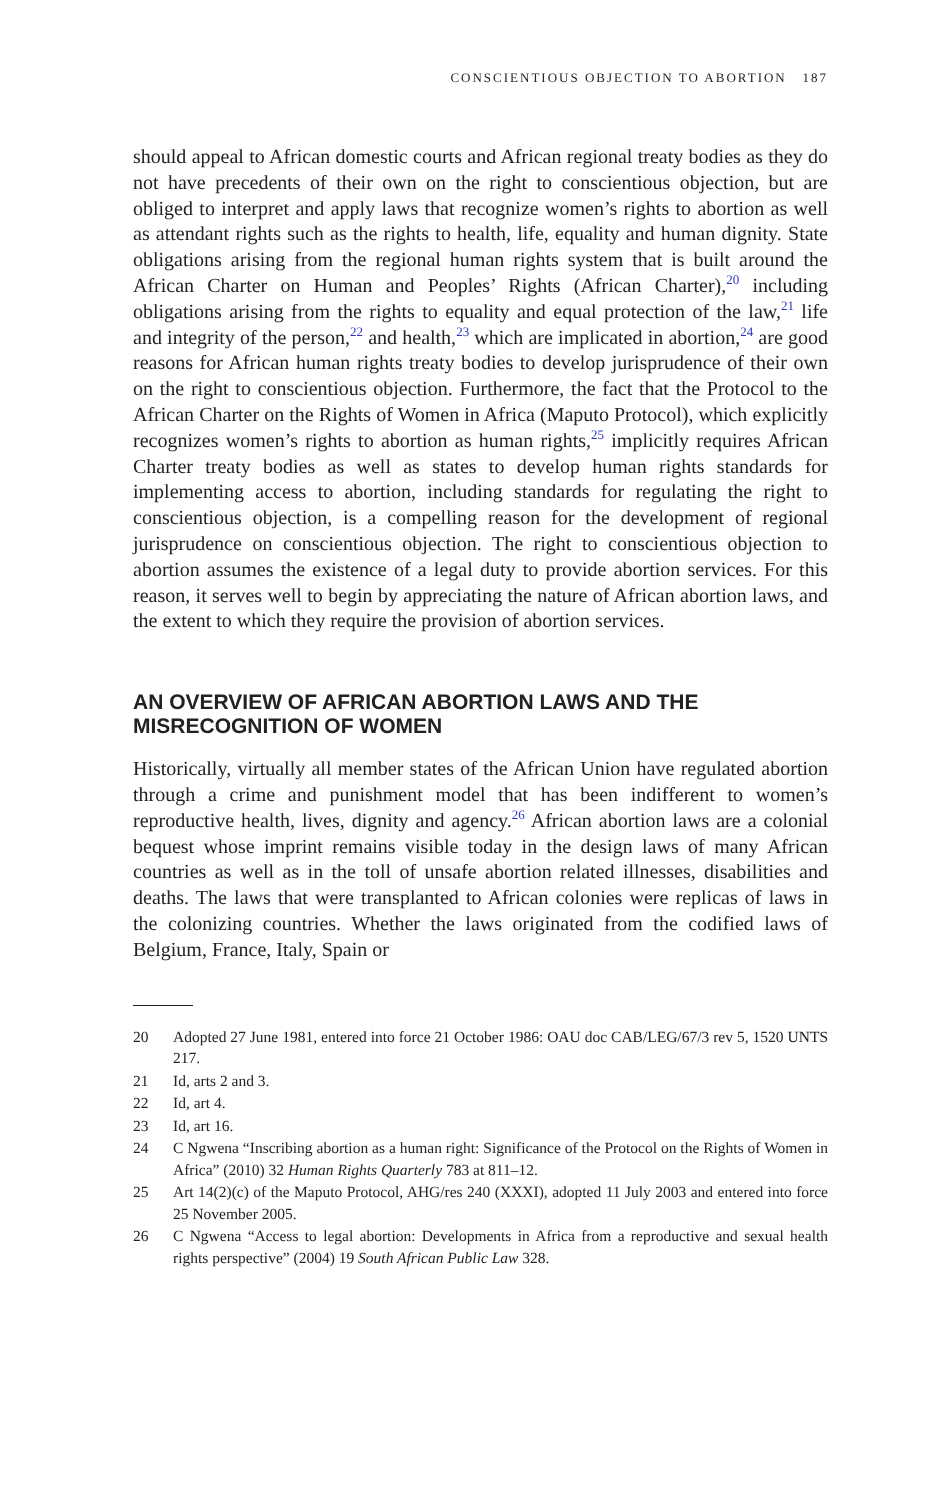CONSCIENTIOUS OBJECTION TO ABORTION 187
should appeal to African domestic courts and African regional treaty bodies as they do not have precedents of their own on the right to conscientious objection, but are obliged to interpret and apply laws that recognize women’s rights to abortion as well as attendant rights such as the rights to health, life, equality and human dignity. State obligations arising from the regional human rights system that is built around the African Charter on Human and Peoples’ Rights (African Charter),<sup>20</sup> including obligations arising from the rights to equality and equal protection of the law,<sup>21</sup> life and integrity of the person,<sup>22</sup> and health,<sup>23</sup> which are implicated in abortion,<sup>24</sup> are good reasons for African human rights treaty bodies to develop jurisprudence of their own on the right to conscientious objection. Furthermore, the fact that the Protocol to the African Charter on the Rights of Women in Africa (Maputo Protocol), which explicitly recognizes women’s rights to abortion as human rights,<sup>25</sup> implicitly requires African Charter treaty bodies as well as states to develop human rights standards for implementing access to abortion, including standards for regulating the right to conscientious objection, is a compelling reason for the development of regional jurisprudence on conscientious objection. The right to conscientious objection to abortion assumes the existence of a legal duty to provide abortion services. For this reason, it serves well to begin by appreciating the nature of African abortion laws, and the extent to which they require the provision of abortion services.
AN OVERVIEW OF AFRICAN ABORTION LAWS AND THE MISRECOGNITION OF WOMEN
Historically, virtually all member states of the African Union have regulated abortion through a crime and punishment model that has been indifferent to women’s reproductive health, lives, dignity and agency.<sup>26</sup> African abortion laws are a colonial bequest whose imprint remains visible today in the design laws of many African countries as well as in the toll of unsafe abortion related illnesses, disabilities and deaths. The laws that were transplanted to African colonies were replicas of laws in the colonizing countries. Whether the laws originated from the codified laws of Belgium, France, Italy, Spain or
20 Adopted 27 June 1981, entered into force 21 October 1986: OAU doc CAB/LEG/67/3 rev 5, 1520 UNTS 217.
21 Id, arts 2 and 3.
22 Id, art 4.
23 Id, art 16.
24 C Ngwena “Inscribing abortion as a human right: Significance of the Protocol on the Rights of Women in Africa” (2010) 32 Human Rights Quarterly 783 at 811–12.
25 Art 14(2)(c) of the Maputo Protocol, AHG/res 240 (XXXI), adopted 11 July 2003 and entered into force 25 November 2005.
26 C Ngwena “Access to legal abortion: Developments in Africa from a reproductive and sexual health rights perspective” (2004) 19 South African Public Law 328.